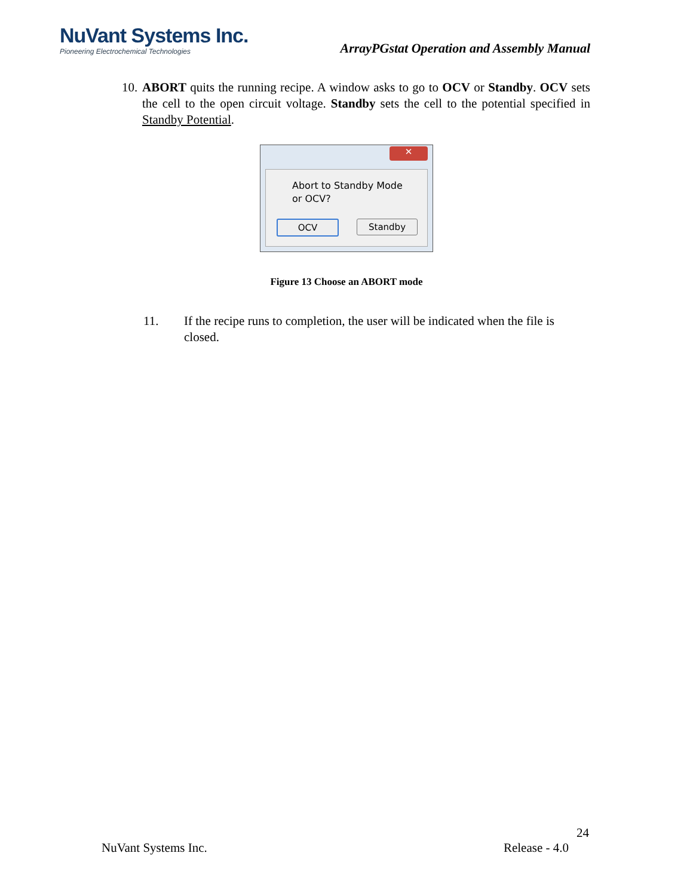NuVant Systems Inc.
Pioneering Electrochemical Technologies
ArrayPGstat Operation and Assembly Manual
10. ABORT quits the running recipe. A window asks to go to OCV or Standby. OCV sets the cell to the open circuit voltage. Standby sets the cell to the potential specified in Standby Potential.
✕
Abort to Standby Mode
or OCV?
OCV Standby
Figure 13 Choose an ABORT mode
11. If the recipe runs to completion, the user will be indicated when the file is closed.
24
NuVant Systems Inc. Release - 4.0